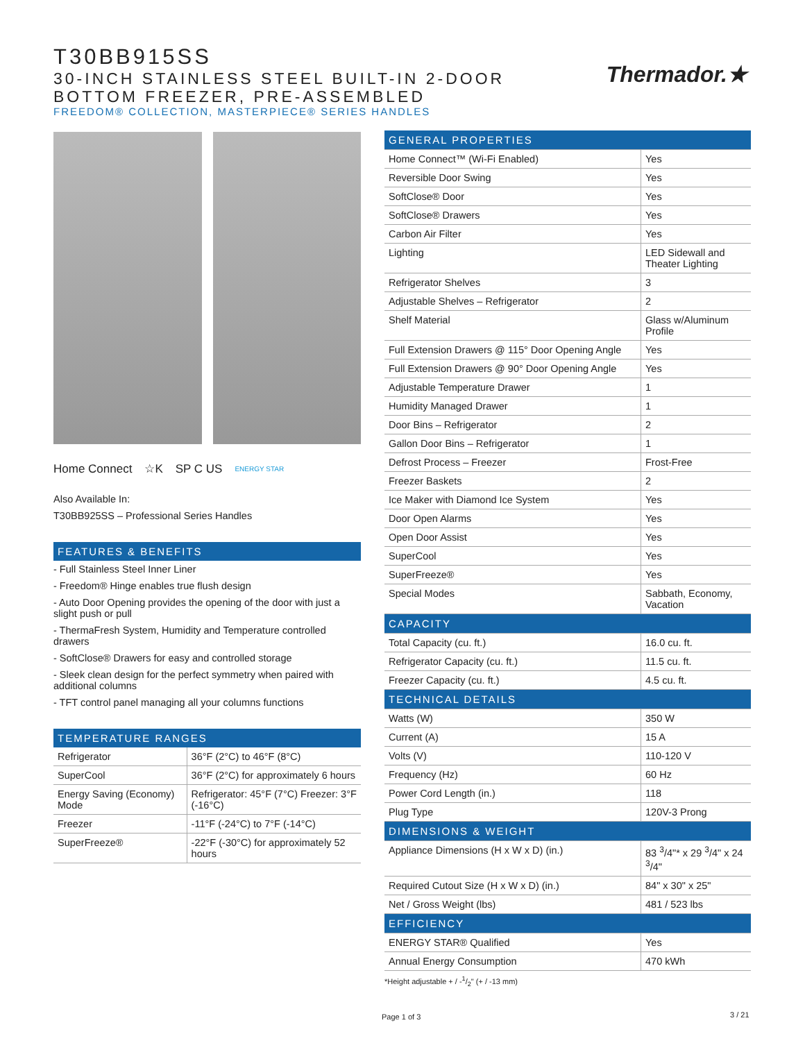T30BB915SS
30-INCH STAINLESS STEEL BUILT-IN 2-DOOR
BOTTOM FREEZER, PRE-ASSEMBLED
FREEDOM® COLLECTION, MASTERPIECE® SERIES HANDLES
Thermador.★
Home Connect ☆K SP C US ENERGY STAR
Also Available In:
T30BB925SS – Professional Series Handles
FEATURES & BENEFITS
- Full Stainless Steel Inner Liner
- Freedom® Hinge enables true flush design
- Auto Door Opening provides the opening of the door with just a slight push or pull
- ThermaFresh System, Humidity and Temperature controlled drawers
- SoftClose® Drawers for easy and controlled storage
- Sleek clean design for the perfect symmetry when paired with additional columns
- TFT control panel managing all your columns functions
TEMPERATURE RANGES
| Refrigerator | 36°F (2°C) to 46°F (8°C) |
| SuperCool | 36°F (2°C) for approximately 6 hours |
| Energy Saving (Economy) Mode | Refrigerator: 45°F (7°C) Freezer: 3°F (-16°C) |
| Freezer | -11°F (-24°C) to 7°F (-14°C) |
| SuperFreeze® | -22°F (-30°C) for approximately 52 hours |
| GENERAL PROPERTIES | |
| Home Connect™ (Wi-Fi Enabled) | Yes |
| Reversible Door Swing | Yes |
| SoftClose® Door | Yes |
| SoftClose® Drawers | Yes |
| Carbon Air Filter | Yes |
| Lighting | LED Sidewall and Theater Lighting |
| Refrigerator Shelves | 3 |
| Adjustable Shelves – Refrigerator | 2 |
| Shelf Material | Glass w/Aluminum Profile |
| Full Extension Drawers @ 115° Door Opening Angle | Yes |
| Full Extension Drawers @ 90° Door Opening Angle | Yes |
| Adjustable Temperature Drawer | 1 |
| Humidity Managed Drawer | 1 |
| Door Bins – Refrigerator | 2 |
| Gallon Door Bins – Refrigerator | 1 |
| Defrost Process – Freezer | Frost-Free |
| Freezer Baskets | 2 |
| Ice Maker with Diamond Ice System | Yes |
| Door Open Alarms | Yes |
| Open Door Assist | Yes |
| SuperCool | Yes |
| SuperFreeze® | Yes |
| Special Modes | Sabbath, Economy, Vacation |
| CAPACITY | |
| Total Capacity (cu. ft.) | 16.0 cu. ft. |
| Refrigerator Capacity (cu. ft.) | 11.5 cu. ft. |
| Freezer Capacity (cu. ft.) | 4.5 cu. ft. |
| TECHNICAL DETAILS | |
| Watts (W) | 350 W |
| Current (A) | 15 A |
| Volts (V) | 110-120 V |
| Frequency (Hz) | 60 Hz |
| Power Cord Length (in.) | 118 |
| Plug Type | 120V-3 Prong |
| DIMENSIONS & WEIGHT | |
| Appliance Dimensions (H x W x D) (in.) | 83 <sup>3</sup>/4"* x 29 <sup>3</sup>/4" x 24 <sup>3</sup>/4" |
| Required Cutout Size (H x W x D) (in.) | 84" x 30" x 25" |
| Net / Gross Weight (lbs) | 481 / 523 lbs |
| EFFICIENCY | |
| ENERGY STAR® Qualified | Yes |
| Annual Energy Consumption | 470 kWh |
*Height adjustable + / -1/2" (+ / -13 mm)
Page 1 of 3 3 / 21